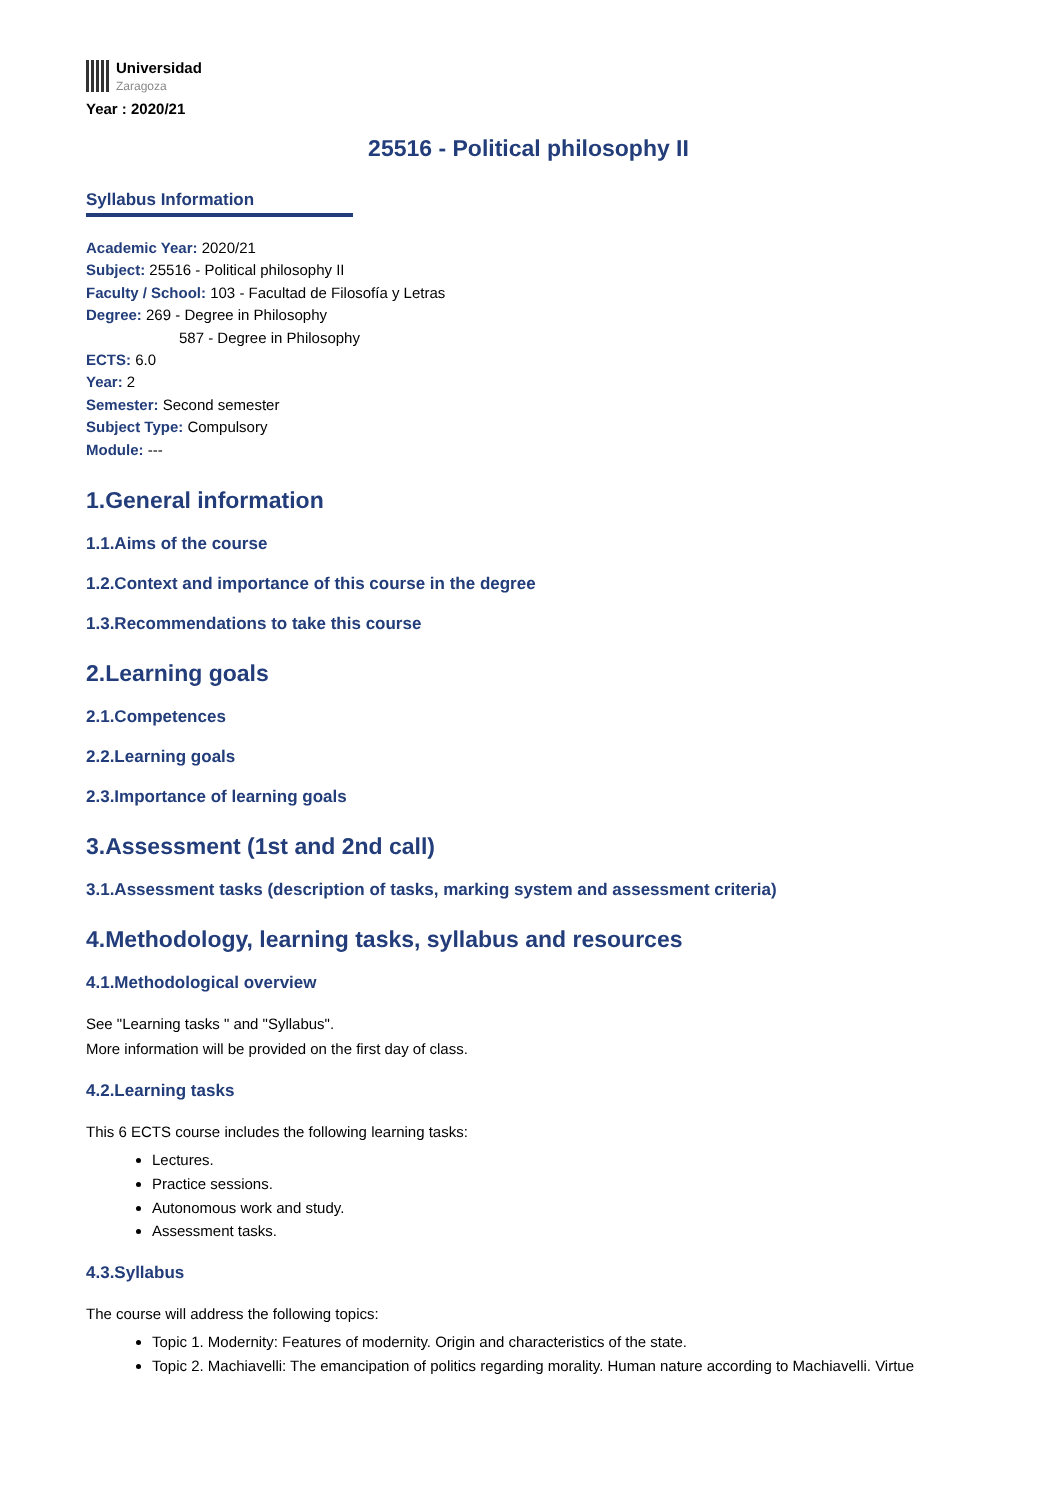Universidad
Zaragoza
Year : 2020/21
25516 - Political philosophy II
Syllabus Information
Academic Year: 2020/21
Subject: 25516 - Political philosophy II
Faculty / School: 103 - Facultad de Filosofía y Letras
Degree: 269 - Degree in Philosophy
587 - Degree in Philosophy
ECTS: 6.0
Year: 2
Semester: Second semester
Subject Type: Compulsory
Module: ---
1.General information
1.1.Aims of the course
1.2.Context and importance of this course in the degree
1.3.Recommendations to take this course
2.Learning goals
2.1.Competences
2.2.Learning goals
2.3.Importance of learning goals
3.Assessment (1st and 2nd call)
3.1.Assessment tasks (description of tasks, marking system and assessment criteria)
4.Methodology, learning tasks, syllabus and resources
4.1.Methodological overview
See "Learning tasks " and "Syllabus".
More information will be provided on the first day of class.
4.2.Learning tasks
This 6 ECTS course includes the following learning tasks:
Lectures.
Practice sessions.
Autonomous work and study.
Assessment tasks.
4.3.Syllabus
The course will address the following topics:
Topic 1. Modernity: Features of modernity. Origin and characteristics of the state.
Topic 2. Machiavelli: The emancipation of politics regarding morality. Human nature according to Machiavelli. Virtue